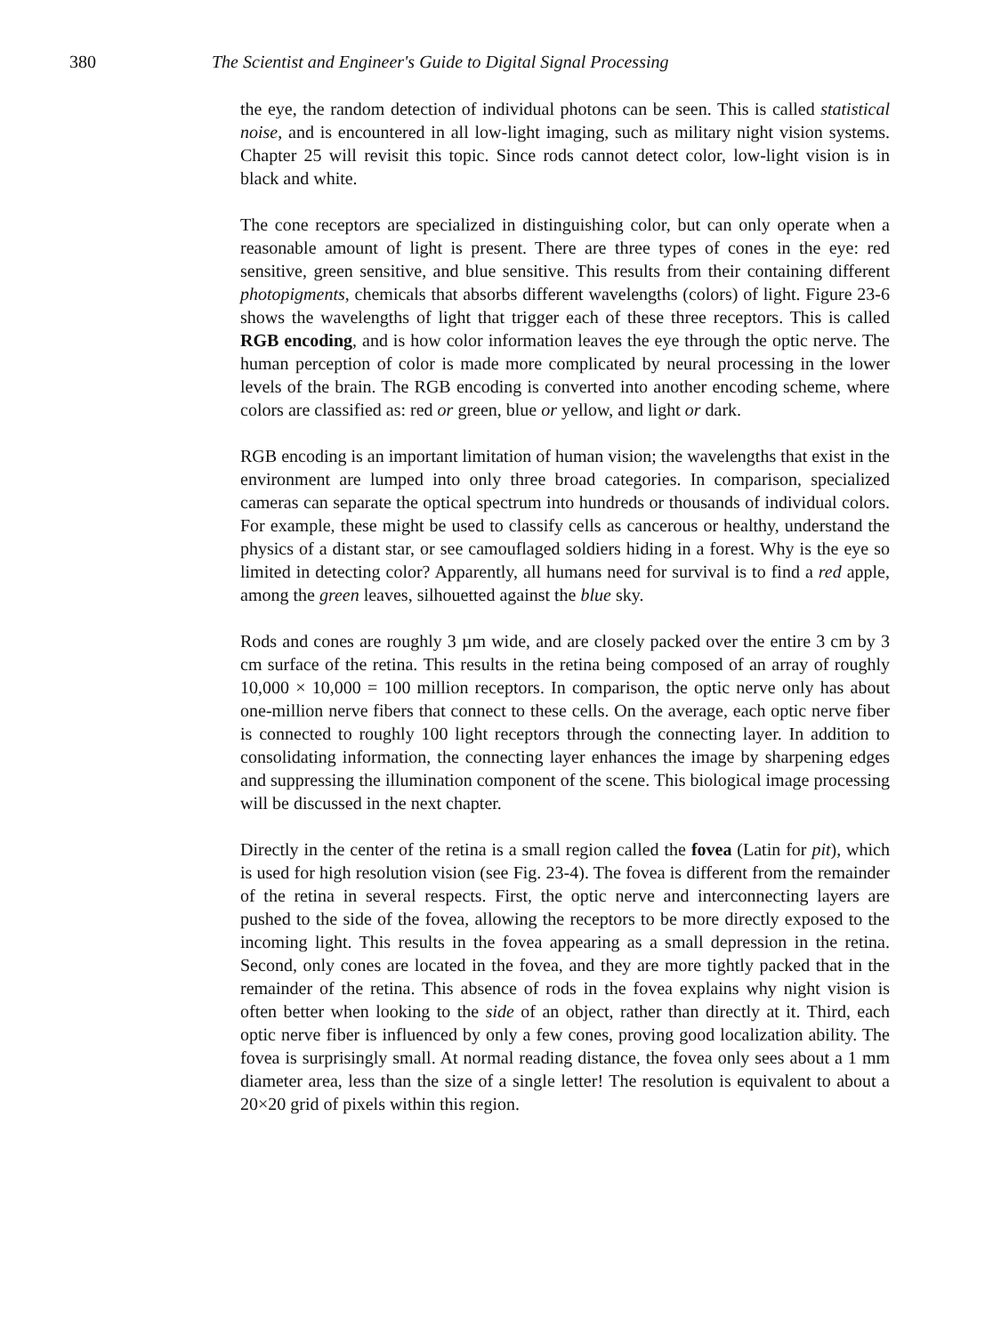380 The Scientist and Engineer's Guide to Digital Signal Processing
the eye, the random detection of individual photons can be seen. This is called statistical noise, and is encountered in all low-light imaging, such as military night vision systems. Chapter 25 will revisit this topic. Since rods cannot detect color, low-light vision is in black and white.
The cone receptors are specialized in distinguishing color, but can only operate when a reasonable amount of light is present. There are three types of cones in the eye: red sensitive, green sensitive, and blue sensitive. This results from their containing different photopigments, chemicals that absorbs different wavelengths (colors) of light. Figure 23-6 shows the wavelengths of light that trigger each of these three receptors. This is called RGB encoding, and is how color information leaves the eye through the optic nerve. The human perception of color is made more complicated by neural processing in the lower levels of the brain. The RGB encoding is converted into another encoding scheme, where colors are classified as: red or green, blue or yellow, and light or dark.
RGB encoding is an important limitation of human vision; the wavelengths that exist in the environment are lumped into only three broad categories. In comparison, specialized cameras can separate the optical spectrum into hundreds or thousands of individual colors. For example, these might be used to classify cells as cancerous or healthy, understand the physics of a distant star, or see camouflaged soldiers hiding in a forest. Why is the eye so limited in detecting color? Apparently, all humans need for survival is to find a red apple, among the green leaves, silhouetted against the blue sky.
Rods and cones are roughly 3 µm wide, and are closely packed over the entire 3 cm by 3 cm surface of the retina. This results in the retina being composed of an array of roughly 10,000 × 10,000 = 100 million receptors. In comparison, the optic nerve only has about one-million nerve fibers that connect to these cells. On the average, each optic nerve fiber is connected to roughly 100 light receptors through the connecting layer. In addition to consolidating information, the connecting layer enhances the image by sharpening edges and suppressing the illumination component of the scene. This biological image processing will be discussed in the next chapter.
Directly in the center of the retina is a small region called the fovea (Latin for pit), which is used for high resolution vision (see Fig. 23-4). The fovea is different from the remainder of the retina in several respects. First, the optic nerve and interconnecting layers are pushed to the side of the fovea, allowing the receptors to be more directly exposed to the incoming light. This results in the fovea appearing as a small depression in the retina. Second, only cones are located in the fovea, and they are more tightly packed that in the remainder of the retina. This absence of rods in the fovea explains why night vision is often better when looking to the side of an object, rather than directly at it. Third, each optic nerve fiber is influenced by only a few cones, proving good localization ability. The fovea is surprisingly small. At normal reading distance, the fovea only sees about a 1 mm diameter area, less than the size of a single letter! The resolution is equivalent to about a 20×20 grid of pixels within this region.